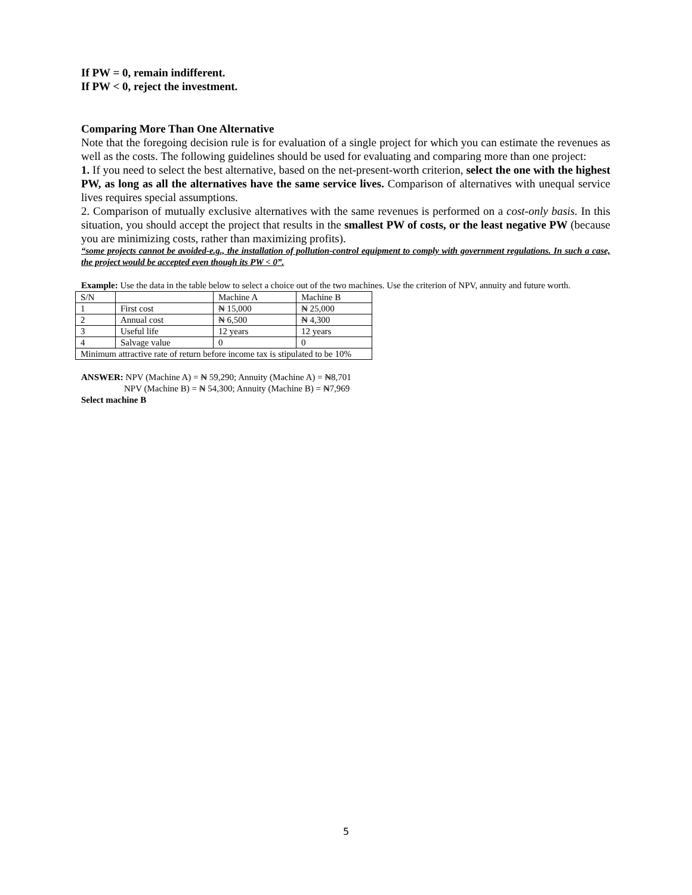If PW = 0, remain indifferent.
If PW < 0, reject the investment.
Comparing More Than One Alternative
Note that the foregoing decision rule is for evaluation of a single project for which you can estimate the revenues as well as the costs. The following guidelines should be used for evaluating and comparing more than one project:
1. If you need to select the best alternative, based on the net-present-worth criterion, select the one with the highest PW, as long as all the alternatives have the same service lives. Comparison of alternatives with unequal service lives requires special assumptions.
2. Comparison of mutually exclusive alternatives with the same revenues is performed on a cost-only basis. In this situation, you should accept the project that results in the smallest PW of costs, or the least negative PW (because you are minimizing costs, rather than maximizing profits).
“some projects cannot be avoided-e.g., the installation of pollution-control equipment to comply with government regulations. In such a case, the project would be accepted even though its PW < 0”.
Example: Use the data in the table below to select a choice out of the two machines. Use the criterion of NPV, annuity and future worth.
| S/N | | Machine A | Machine B |
| 1 | First cost | ₦ 15,000 | ₦ 25,000 |
| 2 | Annual cost | ₦ 6,500 | ₦ 4,300 |
| 3 | Useful life | 12 years | 12 years |
| 4 | Salvage value | 0 | 0 |
| Minimum attractive rate of return before income tax is stipulated to be 10% | | | |
ANSWER: NPV (Machine A) = ₦ 59,290; Annuity (Machine A) = ₦8,701
NPV (Machine B) = ₦ 54,300; Annuity (Machine B) = ₦7,969
Select machine B
5